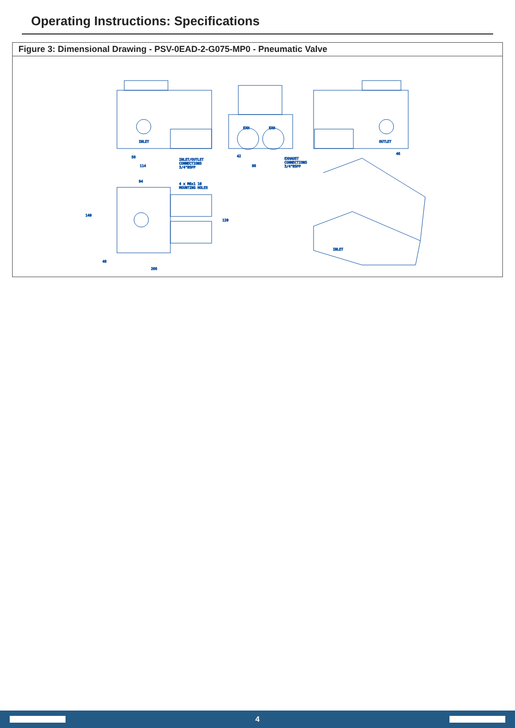Operating Instructions: Specifications
Figure 3: Dimensional Drawing - PSV-0EAD-2-G075-MP0 - Pneumatic Valve
INLET
INLET/OUTLET
CONNECTIONS
3/4"BSPP
58
114
EXH
EXH
EXHAUST
CONNECTIONS
3/4"BSPP
42
98
OUTLET
46
94
4 x M6x1 10
MOUNTING HOLES
48
266
140
120
INLET
4